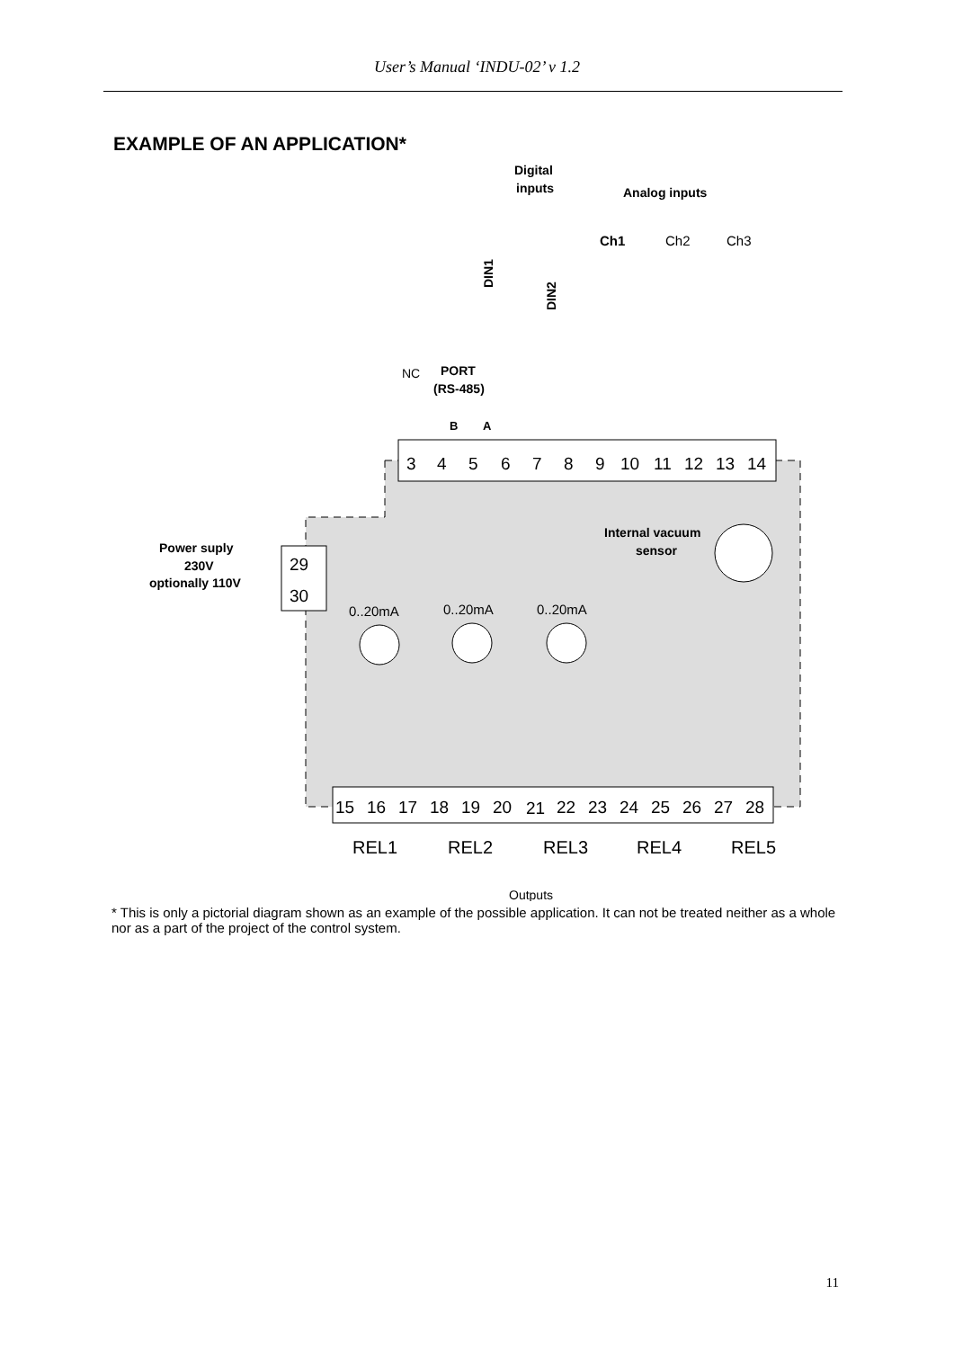User’s Manual ‘INDU-02’ v 1.2
EXAMPLE OF AN APPLICATION*
Digital
inputs
Analog inputs
Ch1
Ch2
Ch3
DIN1
DIN2
NC
PORT
(RS-485)
B
A
3
4
5
6
7
8
9
10
11
12
13
14
Internal vacuum
sensor
Power suply
230V
optionally 110V
29
30
0..20mA
0..20mA
0..20mA
15
16
17
18
19
20
21
22
23
24
25
26
27
28
REL1
REL2
REL3
REL4
REL5
Outputs
* This is only a pictorial diagram shown as an example of the possible application. It can not be treated neither as a whole nor as a part of the project of the control system.
11